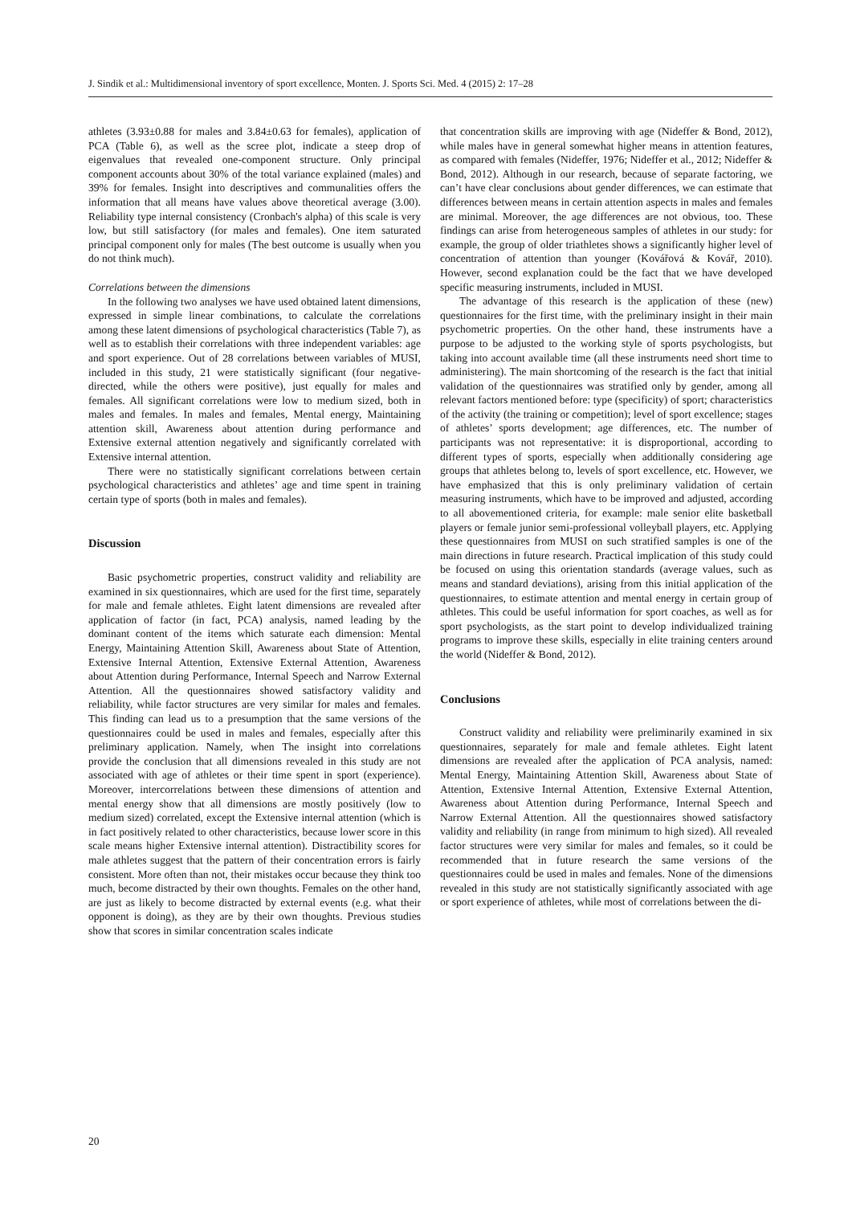J. Sindik et al.: Multidimensional inventory of sport excellence, Monten. J. Sports Sci. Med. 4 (2015) 2: 17–28
athletes (3.93±0.88 for males and 3.84±0.63 for females), application of PCA (Table 6), as well as the scree plot, indicate a steep drop of eigenvalues that revealed one-component structure. Only principal component accounts about 30% of the total variance explained (males) and 39% for females. Insight into descriptives and communalities offers the information that all means have values above theoretical average (3.00). Reliability type internal consistency (Cronbach's alpha) of this scale is very low, but still satisfactory (for males and females). One item saturated principal component only for males (The best outcome is usually when you do not think much).
Correlations between the dimensions
In the following two analyses we have used obtained latent dimensions, expressed in simple linear combinations, to calculate the correlations among these latent dimensions of psychological characteristics (Table 7), as well as to establish their correlations with three independent variables: age and sport experience. Out of 28 correlations between variables of MUSI, included in this study, 21 were statistically significant (four negative-directed, while the others were positive), just equally for males and females. All significant correlations were low to medium sized, both in males and females. In males and females, Mental energy, Maintaining attention skill, Awareness about attention during performance and Extensive external attention negatively and significantly correlated with Extensive internal attention.
There were no statistically significant correlations between certain psychological characteristics and athletes’ age and time spent in training certain type of sports (both in males and females).
Discussion
Basic psychometric properties, construct validity and reliability are examined in six questionnaires, which are used for the first time, separately for male and female athletes. Eight latent dimensions are revealed after application of factor (in fact, PCA) analysis, named leading by the dominant content of the items which saturate each dimension: Mental Energy, Maintaining Attention Skill, Awareness about State of Attention, Extensive Internal Attention, Extensive External Attention, Awareness about Attention during Performance, Internal Speech and Narrow External Attention. All the questionnaires showed satisfactory validity and reliability, while factor structures are very similar for males and females. This finding can lead us to a presumption that the same versions of the questionnaires could be used in males and females, especially after this preliminary application. Namely, when The insight into correlations provide the conclusion that all dimensions revealed in this study are not associated with age of athletes or their time spent in sport (experience). Moreover, intercorrelations between these dimensions of attention and mental energy show that all dimensions are mostly positively (low to medium sized) correlated, except the Extensive internal attention (which is in fact positively related to other characteristics, because lower score in this scale means higher Extensive internal attention). Distractibility scores for male athletes suggest that the pattern of their concentration errors is fairly consistent. More often than not, their mistakes occur because they think too much, become distracted by their own thoughts. Females on the other hand, are just as likely to become distracted by external events (e.g. what their opponent is doing), as they are by their own thoughts. Previous studies show that scores in similar concentration scales indicate
that concentration skills are improving with age (Nideffer & Bond, 2012), while males have in general somewhat higher means in attention features, as compared with females (Nideffer, 1976; Nideffer et al., 2012; Nideffer & Bond, 2012). Although in our research, because of separate factoring, we can’t have clear conclusions about gender differences, we can estimate that differences between means in certain attention aspects in males and females are minimal. Moreover, the age differences are not obvious, too. These findings can arise from heterogeneous samples of athletes in our study: for example, the group of older triathletes shows a significantly higher level of concentration of attention than younger (Kovářová & Kovář, 2010). However, second explanation could be the fact that we have developed specific measuring instruments, included in MUSI.
The advantage of this research is the application of these (new) questionnaires for the first time, with the preliminary insight in their main psychometric properties. On the other hand, these instruments have a purpose to be adjusted to the working style of sports psychologists, but taking into account available time (all these instruments need short time to administering). The main shortcoming of the research is the fact that initial validation of the questionnaires was stratified only by gender, among all relevant factors mentioned before: type (specificity) of sport; characteristics of the activity (the training or competition); level of sport excellence; stages of athletes’ sports development; age differences, etc. The number of participants was not representative: it is disproportional, according to different types of sports, especially when additionally considering age groups that athletes belong to, levels of sport excellence, etc. However, we have emphasized that this is only preliminary validation of certain measuring instruments, which have to be improved and adjusted, according to all abovementioned criteria, for example: male senior elite basketball players or female junior semi-professional volleyball players, etc. Applying these questionnaires from MUSI on such stratified samples is one of the main directions in future research. Practical implication of this study could be focused on using this orientation standards (average values, such as means and standard deviations), arising from this initial application of the questionnaires, to estimate attention and mental energy in certain group of athletes. This could be useful information for sport coaches, as well as for sport psychologists, as the start point to develop individualized training programs to improve these skills, especially in elite training centers around the world (Nideffer & Bond, 2012).
Conclusions
Construct validity and reliability were preliminarily examined in six questionnaires, separately for male and female athletes. Eight latent dimensions are revealed after the application of PCA analysis, named: Mental Energy, Maintaining Attention Skill, Awareness about State of Attention, Extensive Internal Attention, Extensive External Attention, Awareness about Attention during Performance, Internal Speech and Narrow External Attention. All the questionnaires showed satisfactory validity and reliability (in range from minimum to high sized). All revealed factor structures were very similar for males and females, so it could be recommended that in future research the same versions of the questionnaires could be used in males and females. None of the dimensions revealed in this study are not statistically significantly associated with age or sport experience of athletes, while most of correlations between the di-
20